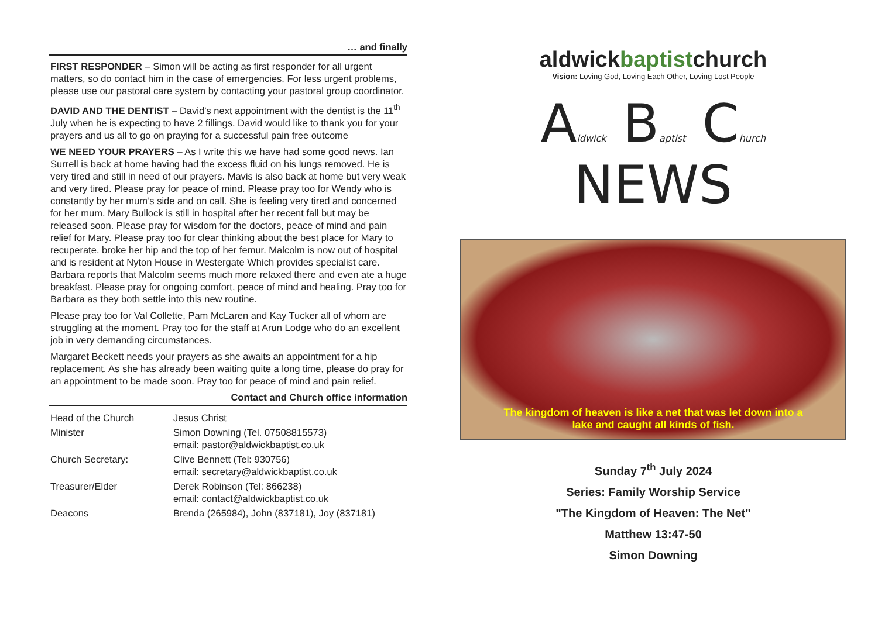… and finally
FIRST RESPONDER – Simon will be acting as first responder for all urgent matters, so do contact him in the case of emergencies. For less urgent problems, please use our pastoral care system by contacting your pastoral group coordinator.
DAVID AND THE DENTIST – David’s next appointment with the dentist is the 11<sup>th</sup> July when he is expecting to have 2 fillings. David would like to thank you for your prayers and us all to go on praying for a successful pain free outcome
WE NEED YOUR PRAYERS – As I write this we have had some good news. Ian Surrell is back at home having had the excess fluid on his lungs removed. He is very tired and still in need of our prayers. Mavis is also back at home but very weak and very tired. Please pray for peace of mind. Please pray too for Wendy who is constantly by her mum’s side and on call. She is feeling very tired and concerned for her mum. Mary Bullock is still in hospital after her recent fall but may be released soon. Please pray for wisdom for the doctors, peace of mind and pain relief for Mary. Please pray too for clear thinking about the best place for Mary to recuperate. broke her hip and the top of her femur. Malcolm is now out of hospital and is resident at Nyton House in Westergate Which provides specialist care. Barbara reports that Malcolm seems much more relaxed there and even ate a huge breakfast. Please pray for ongoing comfort, peace of mind and healing. Pray too for Barbara as they both settle into this new routine.
Please pray too for Val Collette, Pam McLaren and Kay Tucker all of whom are struggling at the moment. Pray too for the staff at Arun Lodge who do an excellent job in very demanding circumstances.
Margaret Beckett needs your prayers as she awaits an appointment for a hip replacement. As she has already been waiting quite a long time, please do pray for an appointment to be made soon. Pray too for peace of mind and pain relief.
Contact and Church office information
| Head of the Church | Jesus Christ |
| Minister | Simon Downing (Tel. 07508815573) email: pastor@aldwickbaptist.co.uk |
| Church Secretary: | Clive Bennett (Tel: 930756) email: secretary@aldwickbaptist.co.uk |
| Treasurer/Elder | Derek Robinson (Tel: 866238) email: contact@aldwickbaptist.co.uk |
| Deacons | Brenda (265984), John (837181), Joy (837181) |
aldwickbaptistchurch
Vision: Loving God, Loving Each Other, Loving Lost People
Aldwick Baptist Church NEWS
The kingdom of heaven is like a net that was let down into a
lake and caught all kinds of fish.
Sunday 7<sup>th</sup> July 2024
Series: Family Worship Service
"The Kingdom of Heaven: The Net"
Matthew 13:47-50
Simon Downing